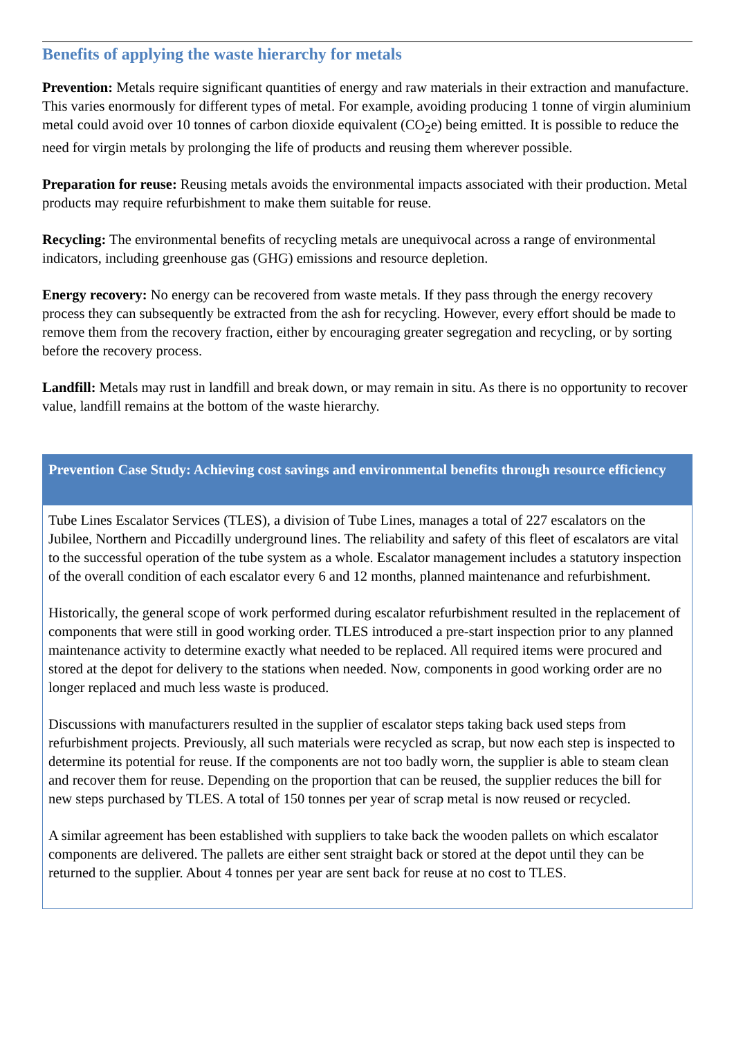Benefits of applying the waste hierarchy for metals
Prevention: Metals require significant quantities of energy and raw materials in their extraction and manufacture. This varies enormously for different types of metal. For example, avoiding producing 1 tonne of virgin aluminium metal could avoid over 10 tonnes of carbon dioxide equivalent (CO<sub>2</sub>e) being emitted. It is possible to reduce the need for virgin metals by prolonging the life of products and reusing them wherever possible.
Preparation for reuse: Reusing metals avoids the environmental impacts associated with their production. Metal products may require refurbishment to make them suitable for reuse.
Recycling: The environmental benefits of recycling metals are unequivocal across a range of environmental indicators, including greenhouse gas (GHG) emissions and resource depletion.
Energy recovery: No energy can be recovered from waste metals. If they pass through the energy recovery process they can subsequently be extracted from the ash for recycling. However, every effort should be made to remove them from the recovery fraction, either by encouraging greater segregation and recycling, or by sorting before the recovery process.
Landfill: Metals may rust in landfill and break down, or may remain in situ. As there is no opportunity to recover value, landfill remains at the bottom of the waste hierarchy.
Prevention Case Study: Achieving cost savings and environmental benefits through resource efficiency
Tube Lines Escalator Services (TLES), a division of Tube Lines, manages a total of 227 escalators on the Jubilee, Northern and Piccadilly underground lines. The reliability and safety of this fleet of escalators are vital to the successful operation of the tube system as a whole. Escalator management includes a statutory inspection of the overall condition of each escalator every 6 and 12 months, planned maintenance and refurbishment.
Historically, the general scope of work performed during escalator refurbishment resulted in the replacement of components that were still in good working order. TLES introduced a pre-start inspection prior to any planned maintenance activity to determine exactly what needed to be replaced. All required items were procured and stored at the depot for delivery to the stations when needed. Now, components in good working order are no longer replaced and much less waste is produced.
Discussions with manufacturers resulted in the supplier of escalator steps taking back used steps from refurbishment projects. Previously, all such materials were recycled as scrap, but now each step is inspected to determine its potential for reuse. If the components are not too badly worn, the supplier is able to steam clean and recover them for reuse. Depending on the proportion that can be reused, the supplier reduces the bill for new steps purchased by TLES. A total of 150 tonnes per year of scrap metal is now reused or recycled.
A similar agreement has been established with suppliers to take back the wooden pallets on which escalator components are delivered. The pallets are either sent straight back or stored at the depot until they can be returned to the supplier. About 4 tonnes per year are sent back for reuse at no cost to TLES.